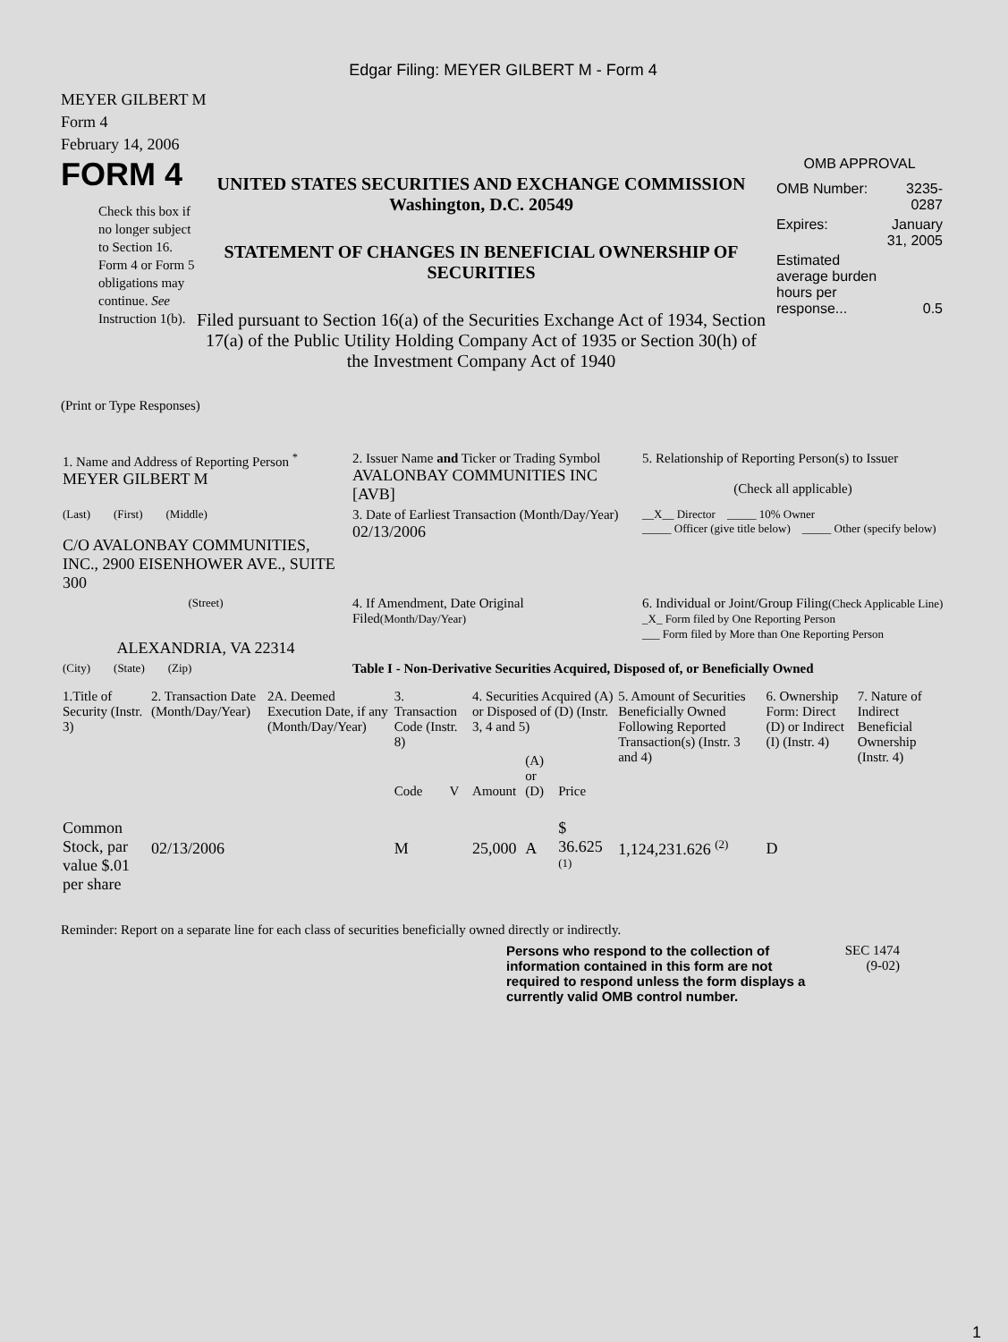Edgar Filing: MEYER GILBERT M - Form 4
MEYER GILBERT M
Form 4
February 14, 2006
FORM 4
Check this box if no longer subject to Section 16. Form 4 or Form 5 obligations may continue. See Instruction 1(b).
UNITED STATES SECURITIES AND EXCHANGE COMMISSION
Washington, D.C. 20549
STATEMENT OF CHANGES IN BENEFICIAL OWNERSHIP OF SECURITIES
Filed pursuant to Section 16(a) of the Securities Exchange Act of 1934, Section 17(a) of the Public Utility Holding Company Act of 1935 or Section 30(h) of the Investment Company Act of 1940
OMB APPROVAL
| OMB Number: | 3235-0287 |
| Expires: | January 31, 2005 |
| Estimated average burden hours per response... | 0.5 |
(Print or Type Responses)
| 1. Name and Address of Reporting Person <sup>*</sup> MEYER GILBERT M | 2. Issuer Name and Ticker or Trading Symbol AVALONBAY COMMUNITIES INC [AVB] | 5. Relationship of Reporting Person(s) to Issuer (Check all applicable) |
| (Last) (First) (Middle) C/O AVALONBAY COMMUNITIES, INC., 2900 EISENHOWER AVE., SUITE 300 | 3. Date of Earliest Transaction (Month/Day/Year) 02/13/2006 | __X__ Director _____ 10% Owner _____ Officer (give title below) _____ Other (specify below) |
| (Street) ALEXANDRIA, VA 22314 | 4. If Amendment, Date Original Filed (Month/Day/Year) | 6. Individual or Joint/Group Filing (Check Applicable Line) _X_ Form filed by One Reporting Person ___ Form filed by More than One Reporting Person |
| (City) (State) (Zip) | Table I - Non-Derivative Securities Acquired, Disposed of, or Beneficially Owned | |
| 1.Title of Security (Instr. 3) | 2. Transaction Date (Month/Day/Year) | 2A. Deemed Execution Date, if any (Month/Day/Year) | 3. Transaction Code (Instr. 8) | | 4. Securities Acquired (A) or Disposed of (D) (Instr. 3, 4 and 5) | | | 5. Amount of Securities Beneficially Owned Following Reported Transaction(s) (Instr. 3 and 4) | 6. Ownership Form: Direct (D) or Indirect (I) (Instr. 4) | 7. Nature of Indirect Beneficial Ownership (Instr. 4) |
| | | | Code | V | Amount | (A) or (D) | Price | | | |
| Common Stock, par value $.01 per share | 02/13/2006 | | M | | 25,000 | A | $ 36.625 <sup>(1)</sup> | 1,124,231.626 <sup>(2)</sup> | D | |
Reminder: Report on a separate line for each class of securities beneficially owned directly or indirectly.
Persons who respond to the collection of information contained in this form are not required to respond unless the form displays a currently valid OMB control number.
SEC 1474
(9-02)
1